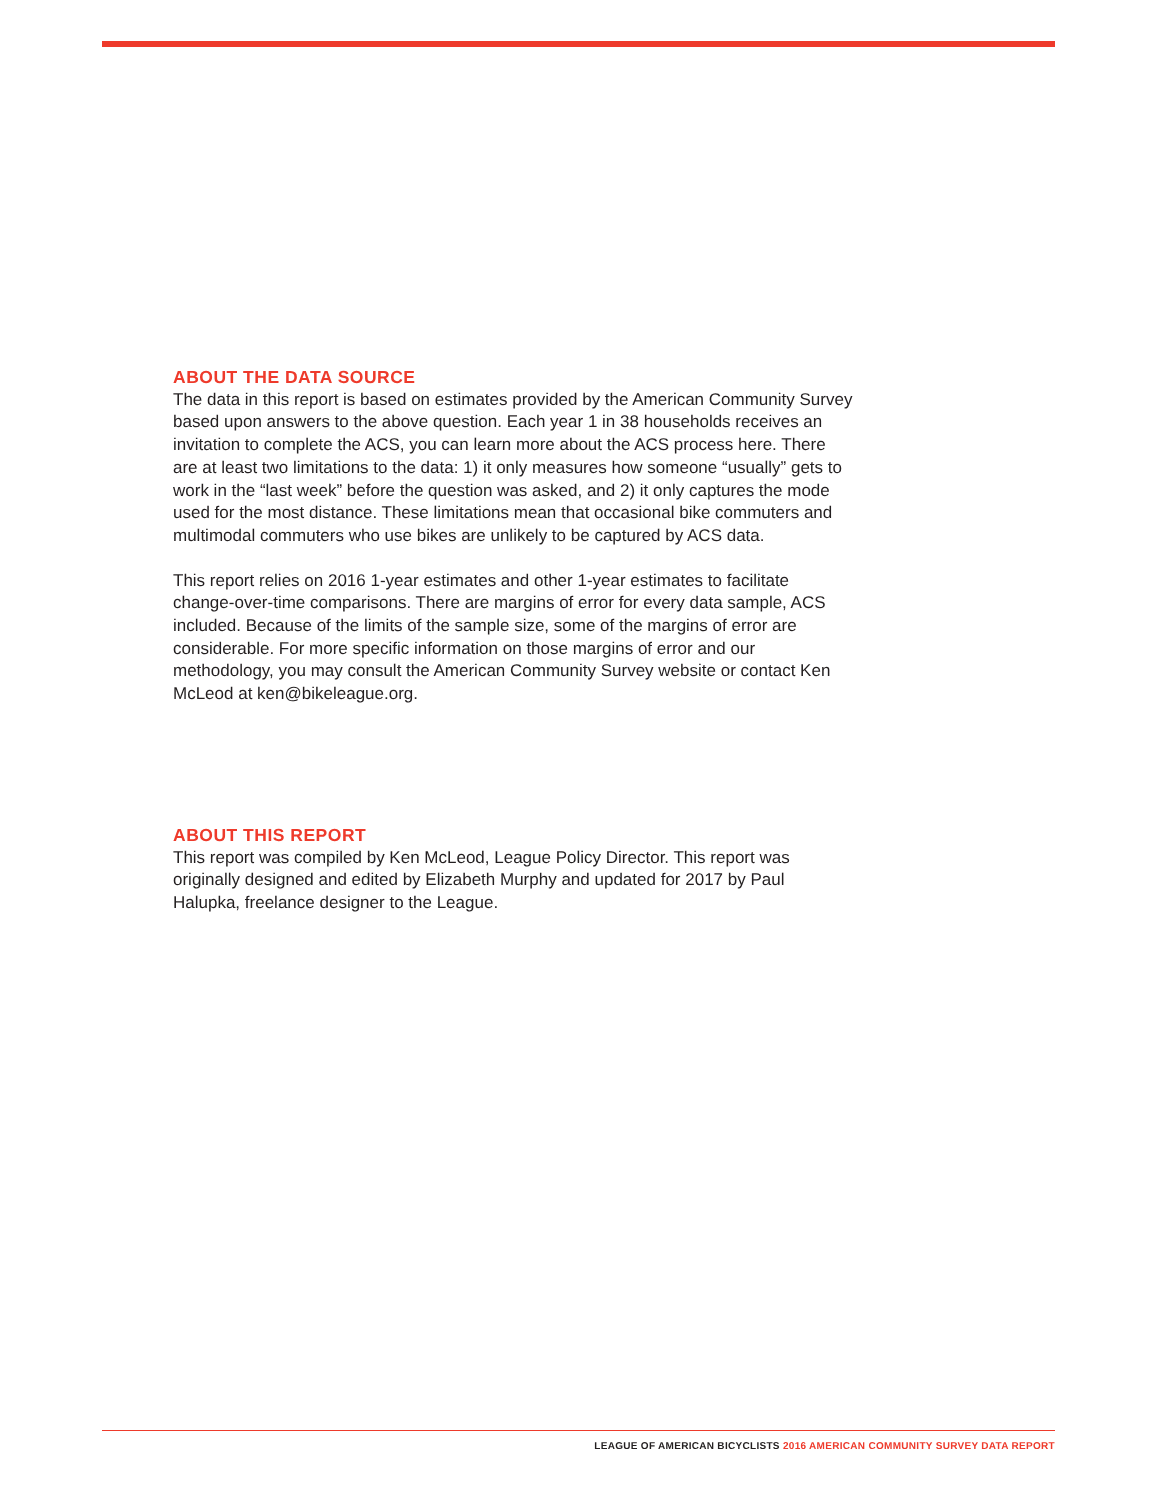ABOUT THE DATA SOURCE
The data in this report is based on estimates provided by the American Community Survey based upon answers to the above question. Each year 1 in 38 households receives an invitation to complete the ACS, you can learn more about the ACS process here. There are at least two limitations to the data: 1) it only measures how someone “usually” gets to work in the “last week” before the question was asked, and 2) it only captures the mode used for the most distance. These limitations mean that occasional bike commuters and multimodal commuters who use bikes are unlikely to be captured by ACS data.
This report relies on 2016 1-year estimates and other 1-year estimates to facilitate change-over-time comparisons. There are margins of error for every data sample, ACS included. Because of the limits of the sample size, some of the margins of error are considerable. For more specific information on those margins of error and our methodology, you may consult the American Community Survey website or contact Ken McLeod at ken@bikeleague.org.
ABOUT THIS REPORT
This report was compiled by Ken McLeod, League Policy Director. This report was originally designed and edited by Elizabeth Murphy and updated for 2017 by Paul Halupka, freelance designer to the League.
LEAGUE OF AMERICAN BICYCLISTS 2016 AMERICAN COMMUNITY SURVEY DATA REPORT